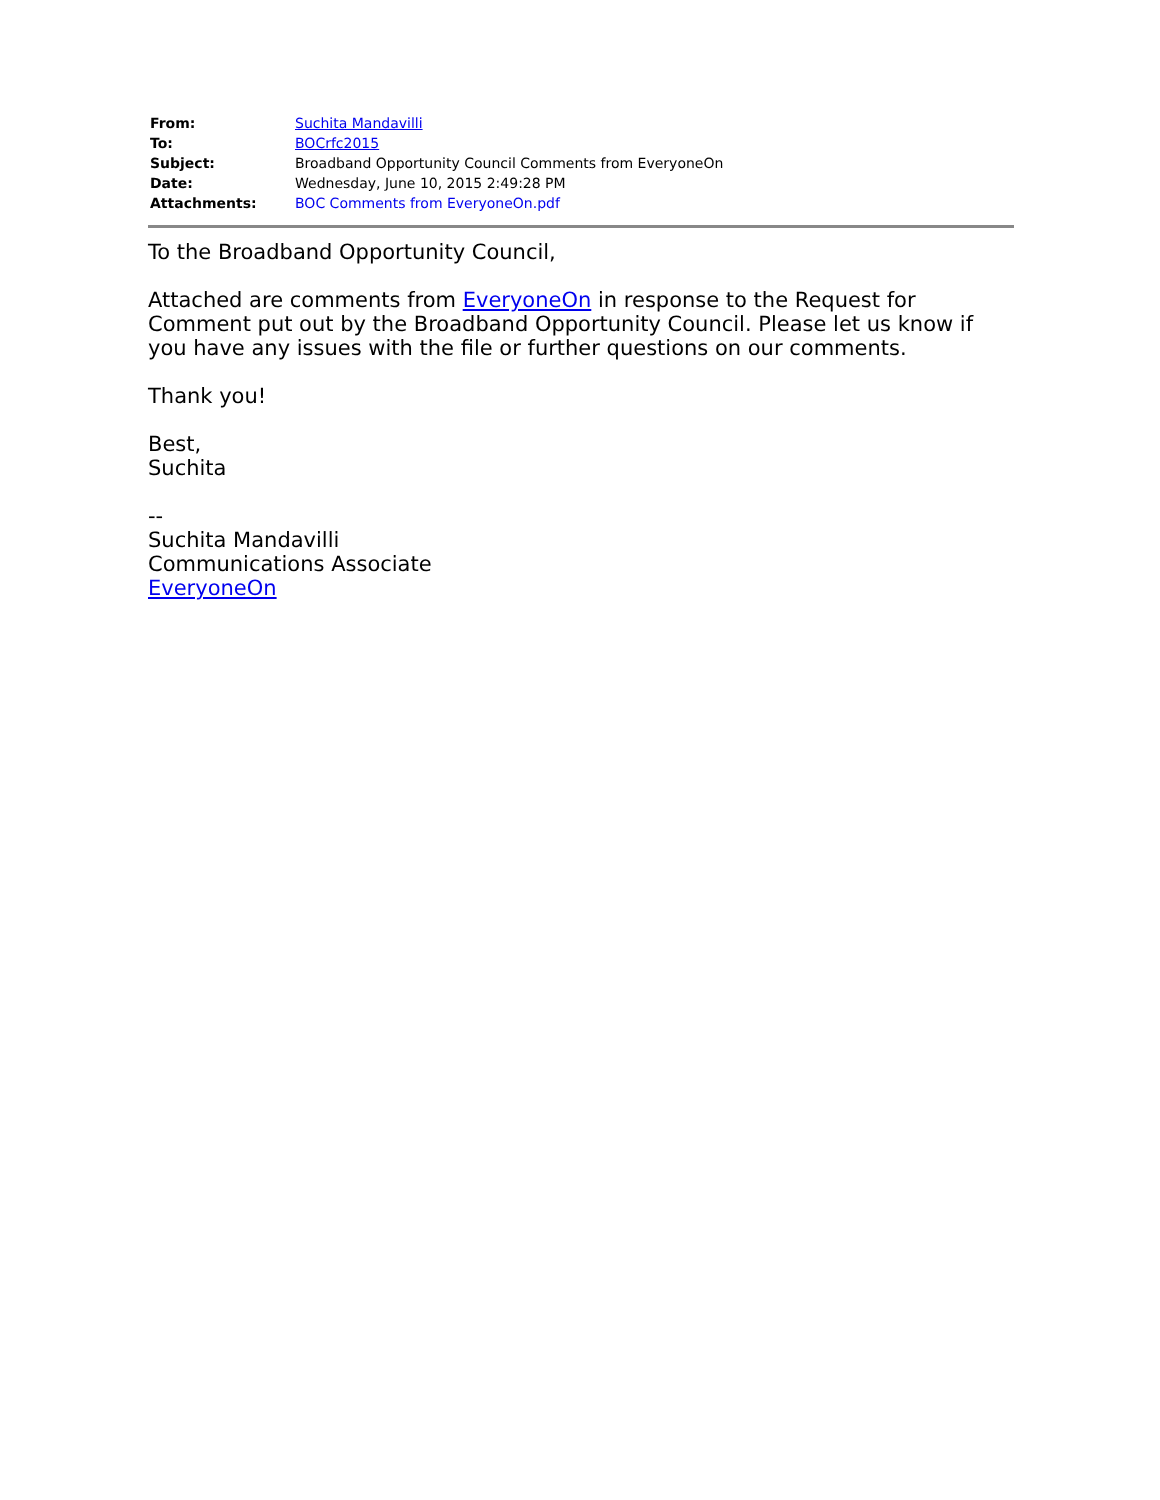| From: | Suchita Mandavilli |
| To: | BOCrfc2015 |
| Subject: | Broadband Opportunity Council Comments from EveryoneOn |
| Date: | Wednesday, June 10, 2015 2:49:28 PM |
| Attachments: | BOC Comments from EveryoneOn.pdf |
To the Broadband Opportunity Council,
Attached are comments from EveryoneOn in response to the Request for Comment put out by the Broadband Opportunity Council. Please let us know if you have any issues with the file or further questions on our comments.
Thank you!
Best,
Suchita
--
Suchita Mandavilli
Communications Associate
EveryoneOn